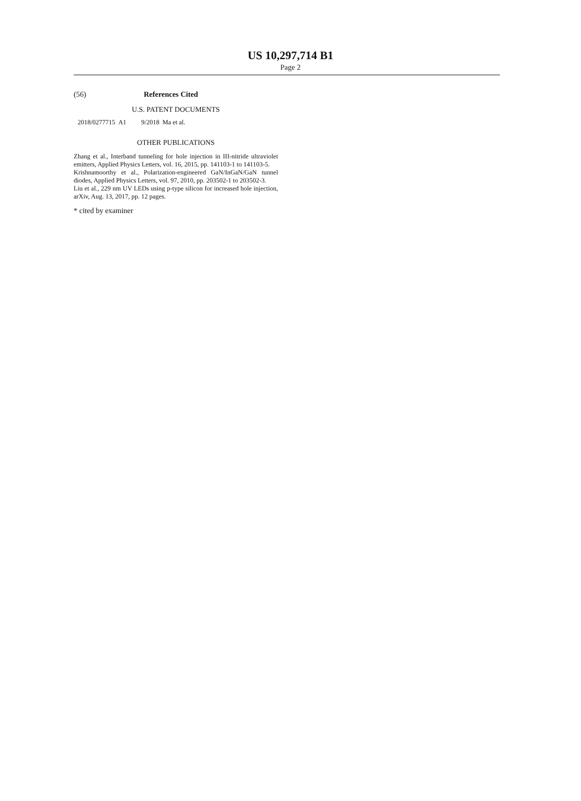US 10,297,714 B1
Page 2
(56) References Cited
U.S. PATENT DOCUMENTS
| 2018/0277715 | A1 | 9/2018 | Ma et al. |
OTHER PUBLICATIONS
Zhang et al., Interband tunneling for hole injection in III-nitride ultraviolet emitters, Applied Physics Letters, vol. 16, 2015, pp. 141103-1 to 141103-5.
Krishnamoorthy et al., Polarization-engineered GaN/InGaN/GaN tunnel diodes, Applied Physics Letters, vol. 97, 2010, pp. 203502-1 to 203502-3.
Liu et al., 229 nm UV LEDs using p-type silicon for increased hole injection, arXiv, Aug. 13, 2017, pp. 12 pages.
* cited by examiner